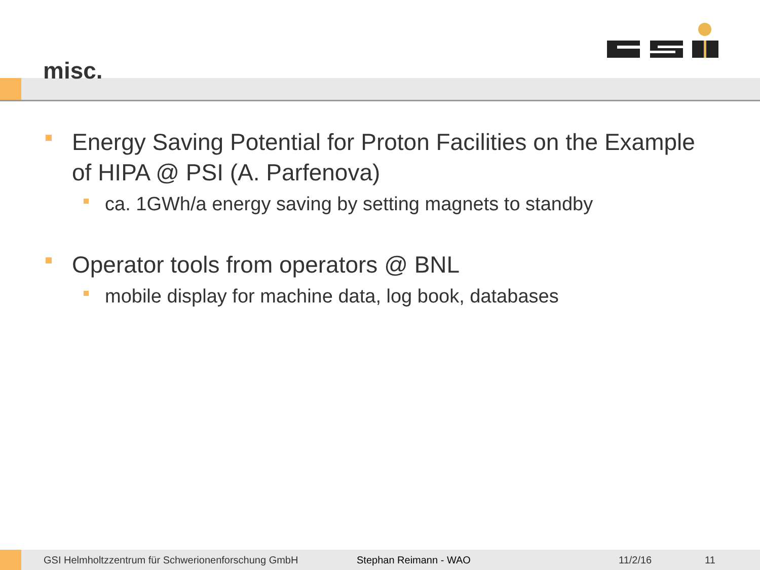misc.
Energy Saving Potential for Proton Facilities on the Example of HIPA @ PSI (A. Parfenova)
ca. 1GWh/a energy saving by setting magnets to standby
Operator tools from operators @ BNL
mobile display for machine data, log book, databases
GSI Helmholtzzentrum für Schwerionenforschung GmbH Stephan Reimann - WAO 11/2/16 11